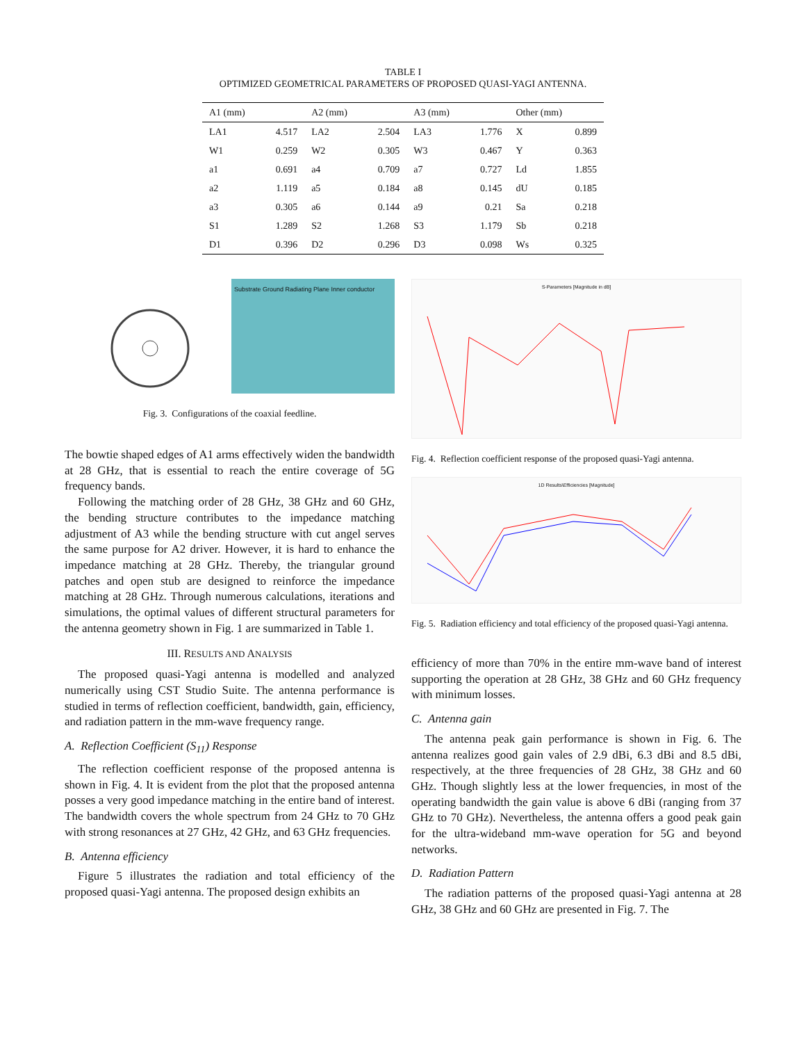TABLE I
OPTIMIZED GEOMETRICAL PARAMETERS OF PROPOSED QUASI-YAGI ANTENNA.
| A1 (mm) | | A2 (mm) | | A3 (mm) | | Other (mm) | |
| --- | --- | --- | --- | --- | --- | --- | --- |
| LA1 | 4.517 | LA2 | 2.504 | LA3 | 1.776 | X | 0.899 |
| W1 | 0.259 | W2 | 0.305 | W3 | 0.467 | Y | 0.363 |
| a1 | 0.691 | a4 | 0.709 | a7 | 0.727 | Ld | 1.855 |
| a2 | 1.119 | a5 | 0.184 | a8 | 0.145 | dU | 0.185 |
| a3 | 0.305 | a6 | 0.144 | a9 | 0.21 | Sa | 0.218 |
| S1 | 1.289 | S2 | 1.268 | S3 | 1.179 | Sb | 0.218 |
| D1 | 0.396 | D2 | 0.296 | D3 | 0.098 | Ws | 0.325 |
Substrate Ground Radiating Plane Inner conductor
Fig. 3. Configurations of the coaxial feedline.
The bowtie shaped edges of A1 arms effectively widen the bandwidth at 28 GHz, that is essential to reach the entire coverage of 5G frequency bands.
Following the matching order of 28 GHz, 38 GHz and 60 GHz, the bending structure contributes to the impedance matching adjustment of A3 while the bending structure with cut angel serves the same purpose for A2 driver. However, it is hard to enhance the impedance matching at 28 GHz. Thereby, the triangular ground patches and open stub are designed to reinforce the impedance matching at 28 GHz. Through numerous calculations, iterations and simulations, the optimal values of different structural parameters for the antenna geometry shown in Fig. 1 are summarized in Table 1.
III. RESULTS AND ANALYSIS
The proposed quasi-Yagi antenna is modelled and analyzed numerically using CST Studio Suite. The antenna performance is studied in terms of reflection coefficient, bandwidth, gain, efficiency, and radiation pattern in the mm-wave frequency range.
A. Reflection Coefficient (S<sub>11</sub>) Response
The reflection coefficient response of the proposed antenna is shown in Fig. 4. It is evident from the plot that the proposed antenna posses a very good impedance matching in the entire band of interest. The bandwidth covers the whole spectrum from 24 GHz to 70 GHz with strong resonances at 27 GHz, 42 GHz, and 63 GHz frequencies.
B. Antenna efficiency
Figure 5 illustrates the radiation and total efficiency of the proposed quasi-Yagi antenna. The proposed design exhibits an
S-Parameters [Magnitude in dB]
Fig. 4. Reflection coefficient response of the proposed quasi-Yagi antenna.
1D Results\Efficiencies [Magnitude]
Fig. 5. Radiation efficiency and total efficiency of the proposed quasi-Yagi antenna.
efficiency of more than 70% in the entire mm-wave band of interest supporting the operation at 28 GHz, 38 GHz and 60 GHz frequency with minimum losses.
C. Antenna gain
The antenna peak gain performance is shown in Fig. 6. The antenna realizes good gain vales of 2.9 dBi, 6.3 dBi and 8.5 dBi, respectively, at the three frequencies of 28 GHz, 38 GHz and 60 GHz. Though slightly less at the lower frequencies, in most of the operating bandwidth the gain value is above 6 dBi (ranging from 37 GHz to 70 GHz). Nevertheless, the antenna offers a good peak gain for the ultra-wideband mm-wave operation for 5G and beyond networks.
D. Radiation Pattern
The radiation patterns of the proposed quasi-Yagi antenna at 28 GHz, 38 GHz and 60 GHz are presented in Fig. 7. The